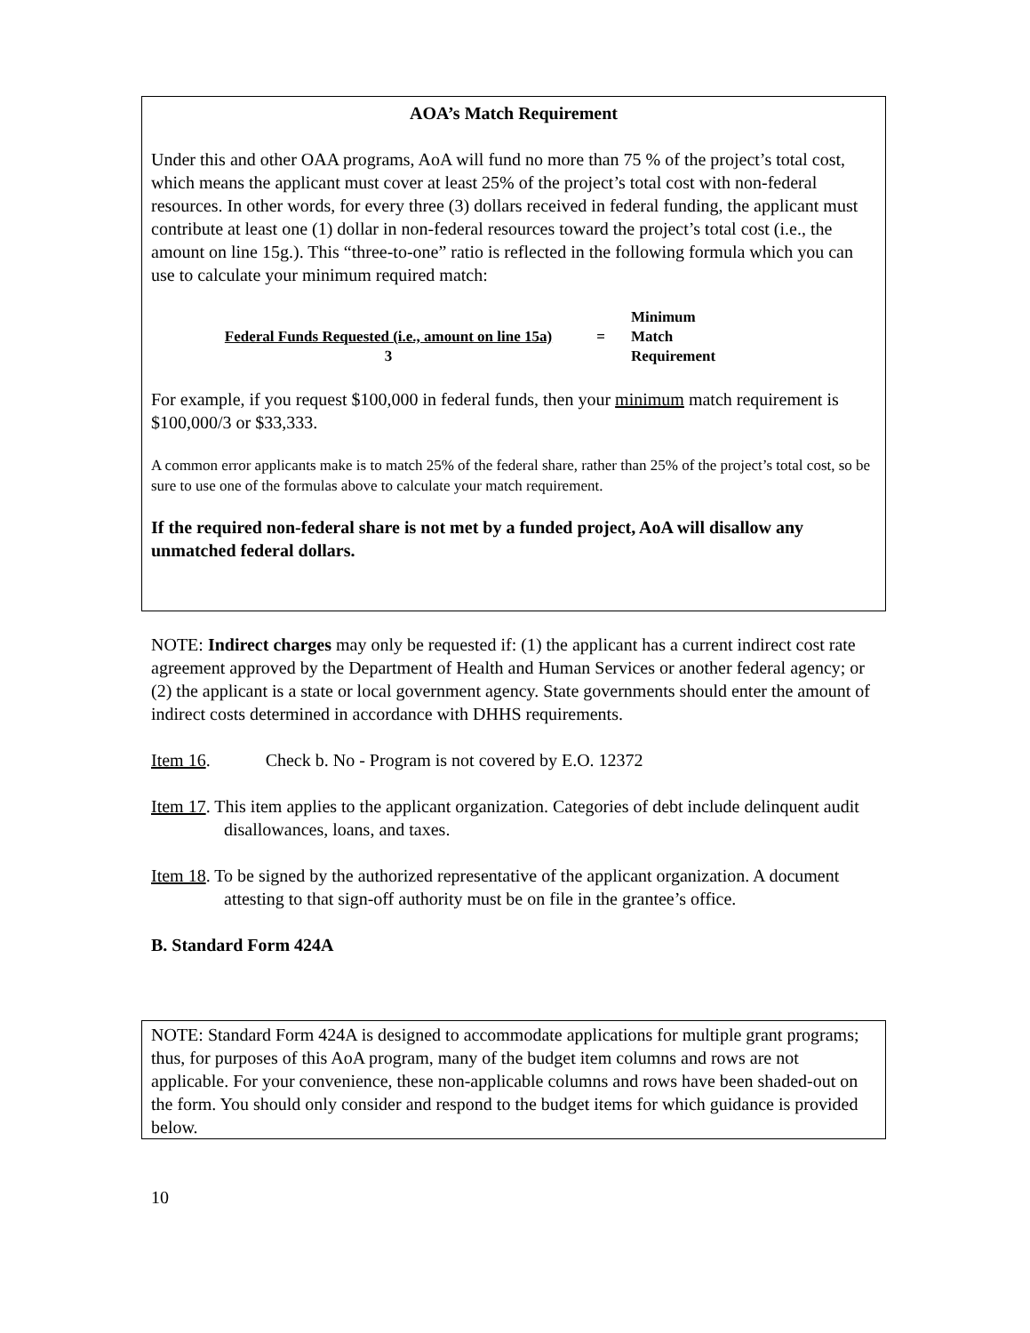AOA’s Match Requirement
Under this and other OAA programs, AoA will fund no more than 75 % of the project’s total cost, which means the applicant must cover at least 25% of the project’s total cost with non-federal resources. In other words, for every three (3) dollars received in federal funding, the applicant must contribute at least one (1) dollar in non-federal resources toward the project’s total cost (i.e., the amount on line 15g.). This “three-to-one” ratio is reflected in the following formula which you can use to calculate your minimum required match:
Federal Funds Requested (i.e., amount on line 15a)
3
=
Minimum
Match
Requirement
For example, if you request $100,000 in federal funds, then your minimum match requirement is $100,000/3 or $33,333.
A common error applicants make is to match 25% of the federal share, rather than 25% of the project’s total cost, so be sure to use one of the formulas above to calculate your match requirement.
If the required non-federal share is not met by a funded project, AoA will disallow any unmatched federal dollars.
NOTE: Indirect charges may only be requested if: (1) the applicant has a current indirect cost rate agreement approved by the Department of Health and Human Services or another federal agency; or (2) the applicant is a state or local government agency. State governments should enter the amount of indirect costs determined in accordance with DHHS requirements.
Item 16. Check b. No - Program is not covered by E.O. 12372
Item 17. This item applies to the applicant organization. Categories of debt include delinquent audit disallowances, loans, and taxes.
Item 18. To be signed by the authorized representative of the applicant organization. A document attesting to that sign-off authority must be on file in the grantee’s office.
B. Standard Form 424A
NOTE: Standard Form 424A is designed to accommodate applications for multiple grant programs; thus, for purposes of this AoA program, many of the budget item columns and rows are not applicable. For your convenience, these non-applicable columns and rows have been shaded-out on the form. You should only consider and respond to the budget items for which guidance is provided below.
10